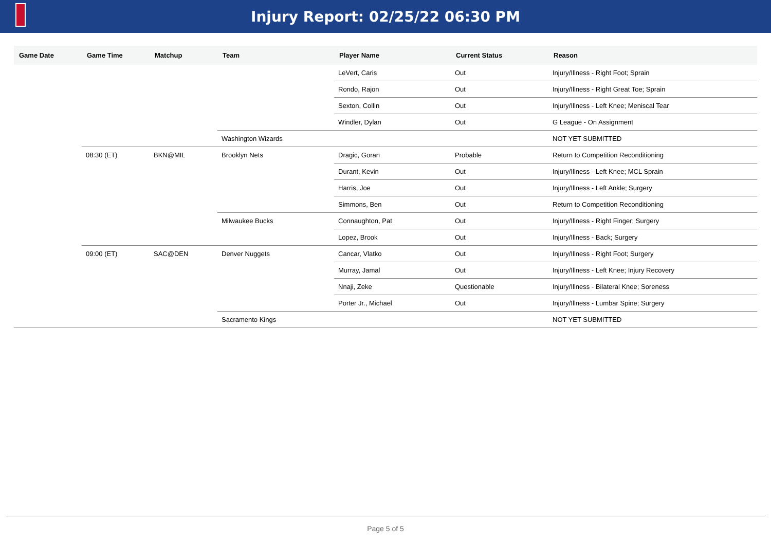Injury Report: 02/25/22 06:30 PM
| Game Date | Game Time | Matchup | Team | Player Name | Current Status | Reason |
| --- | --- | --- | --- | --- | --- | --- |
| | | | | LeVert, Caris | Out | Injury/Illness - Right Foot; Sprain |
| | | | | Rondo, Rajon | Out | Injury/Illness - Right Great Toe; Sprain |
| | | | | Sexton, Collin | Out | Injury/Illness - Left Knee; Meniscal Tear |
| | | | | Windler, Dylan | Out | G League - On Assignment |
| | | | Washington Wizards | | | NOT YET SUBMITTED |
| | 08:30 (ET) | BKN@MIL | Brooklyn Nets | Dragic, Goran | Probable | Return to Competition Reconditioning |
| | | | | Durant, Kevin | Out | Injury/Illness - Left Knee; MCL Sprain |
| | | | | Harris, Joe | Out | Injury/Illness - Left Ankle; Surgery |
| | | | | Simmons, Ben | Out | Return to Competition Reconditioning |
| | | | Milwaukee Bucks | Connaughton, Pat | Out | Injury/Illness - Right Finger; Surgery |
| | | | | Lopez, Brook | Out | Injury/Illness - Back; Surgery |
| | 09:00 (ET) | SAC@DEN | Denver Nuggets | Cancar, Vlatko | Out | Injury/Illness - Right Foot; Surgery |
| | | | | Murray, Jamal | Out | Injury/Illness - Left Knee; Injury Recovery |
| | | | | Nnaji, Zeke | Questionable | Injury/Illness - Bilateral Knee; Soreness |
| | | | | Porter Jr., Michael | Out | Injury/Illness - Lumbar Spine; Surgery |
| | | | Sacramento Kings | | | NOT YET SUBMITTED |
Page 5 of 5